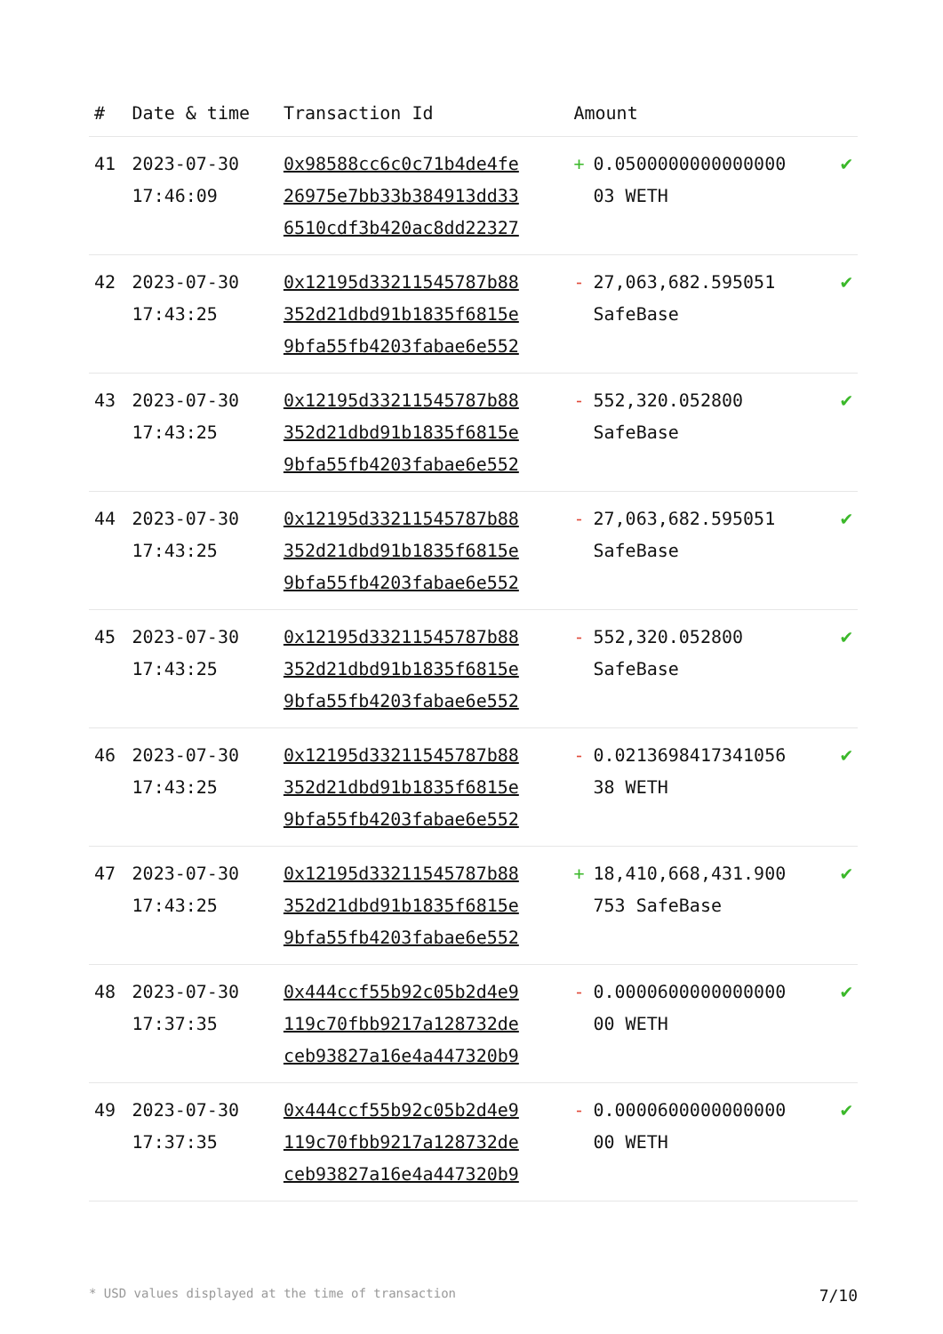| # | Date & time | Transaction Id | Amount | |
| --- | --- | --- | --- | --- |
| 41 | 2023-07-30 17:46:09 | 0x98588cc6c0c71b4de4fe 26975e7bb33b384913dd33 6510cdf3b420ac8dd22327 | + 0.0500000000000000 03 WETH | ✔ |
| 42 | 2023-07-30 17:43:25 | 0x12195d33211545787b88 352d21dbd91b1835f6815e 9bfa55fb4203fabae6e552 | - 27,063,682.595051 SafeBase | ✔ |
| 43 | 2023-07-30 17:43:25 | 0x12195d33211545787b88 352d21dbd91b1835f6815e 9bfa55fb4203fabae6e552 | - 552,320.052800 SafeBase | ✔ |
| 44 | 2023-07-30 17:43:25 | 0x12195d33211545787b88 352d21dbd91b1835f6815e 9bfa55fb4203fabae6e552 | - 27,063,682.595051 SafeBase | ✔ |
| 45 | 2023-07-30 17:43:25 | 0x12195d33211545787b88 352d21dbd91b1835f6815e 9bfa55fb4203fabae6e552 | - 552,320.052800 SafeBase | ✔ |
| 46 | 2023-07-30 17:43:25 | 0x12195d33211545787b88 352d21dbd91b1835f6815e 9bfa55fb4203fabae6e552 | - 0.0213698417341056 38 WETH | ✔ |
| 47 | 2023-07-30 17:43:25 | 0x12195d33211545787b88 352d21dbd91b1835f6815e 9bfa55fb4203fabae6e552 | + 18,410,668,431.900 753 SafeBase | ✔ |
| 48 | 2023-07-30 17:37:35 | 0x444ccf55b92c05b2d4e9 119c70fbb9217a128732de ceb93827a16e4a447320b9 | - 0.0000600000000000 00 WETH | ✔ |
| 49 | 2023-07-30 17:37:35 | 0x444ccf55b92c05b2d4e9 119c70fbb9217a128732de ceb93827a16e4a447320b9 | - 0.0000600000000000 00 WETH | ✔ |
* USD values displayed at the time of transaction 7/10